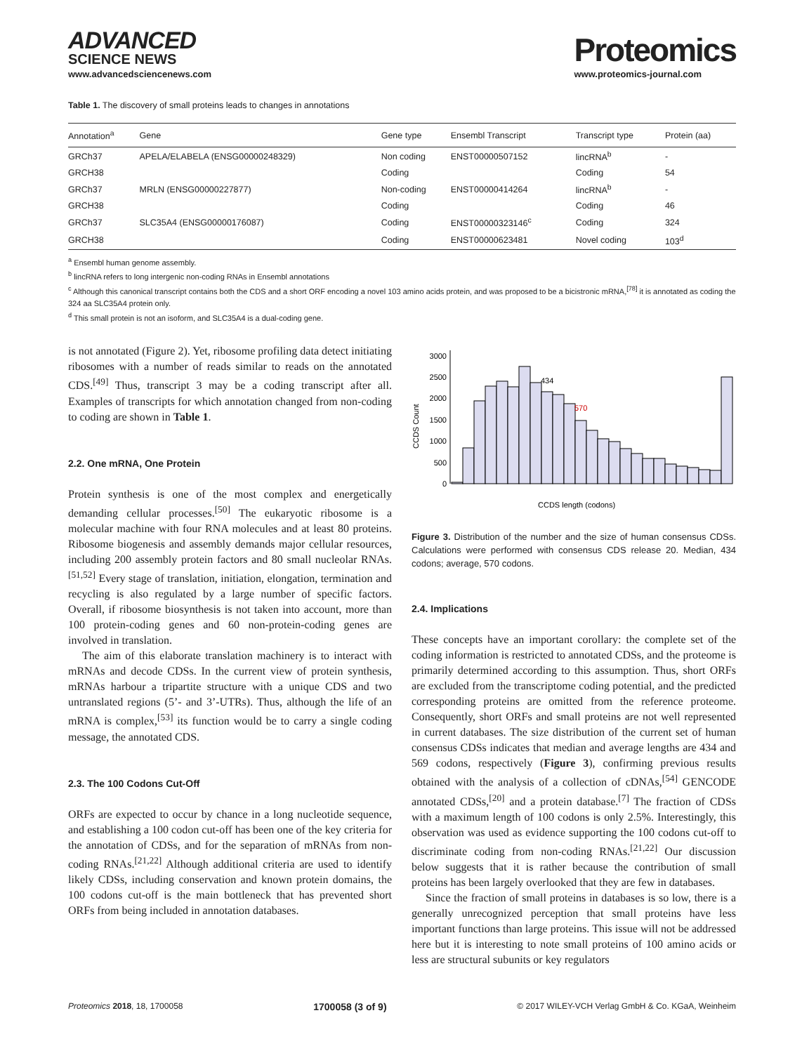ADVANCED
SCIENCE NEWS
www.advancedsciencenews.com
Proteomics
www.proteomics-journal.com
Table 1. The discovery of small proteins leads to changes in annotations
| Annotation<sup>a</sup> | Gene | Gene type | Ensembl Transcript | Transcript type | Protein (aa) |
| --- | --- | --- | --- | --- | --- |
| GRCh37 | APELA/ELABELA (ENSG00000248329) | Non coding | ENST00000507152 | lincRNA<sup>b</sup> | - |
| GRCH38 | | Coding | | Coding | 54 |
| GRCh37 | MRLN (ENSG00000227877) | Non-coding | ENST00000414264 | lincRNA<sup>b</sup> | - |
| GRCH38 | | Coding | | Coding | 46 |
| GRCh37 | SLC35A4 (ENSG00000176087) | Coding | ENST00000323146<sup>c</sup> | Coding | 324 |
| GRCH38 | | Coding | ENST00000623481 | Novel coding | 103<sup>d</sup> |
<sup>a</sup> Ensembl human genome assembly.
<sup>b</sup> lincRNA refers to long intergenic non-coding RNAs in Ensembl annotations
<sup>c</sup> Although this canonical transcript contains both the CDS and a short ORF encoding a novel 103 amino acids protein, and was proposed to be a bicistronic mRNA,<sup>[78]</sup> it is annotated as coding the 324 aa SLC35A4 protein only.
<sup>d</sup> This small protein is not an isoform, and SLC35A4 is a dual-coding gene.
is not annotated (Figure 2). Yet, ribosome profiling data detect initiating ribosomes with a number of reads similar to reads on the annotated CDS.<sup>[49]</sup> Thus, transcript 3 may be a coding transcript after all. Examples of transcripts for which annotation changed from non-coding to coding are shown in Table 1.
2.2. One mRNA, One Protein
Protein synthesis is one of the most complex and energetically demanding cellular processes.<sup>[50]</sup> The eukaryotic ribosome is a molecular machine with four RNA molecules and at least 80 proteins. Ribosome biogenesis and assembly demands major cellular resources, including 200 assembly protein factors and 80 small nucleolar RNAs.<sup>[51,52]</sup> Every stage of translation, initiation, elongation, termination and recycling is also regulated by a large number of specific factors. Overall, if ribosome biosynthesis is not taken into account, more than 100 protein-coding genes and 60 non-protein-coding genes are involved in translation.
The aim of this elaborate translation machinery is to interact with mRNAs and decode CDSs. In the current view of protein synthesis, mRNAs harbour a tripartite structure with a unique CDS and two untranslated regions (5’- and 3’-UTRs). Thus, although the life of an mRNA is complex,<sup>[53]</sup> its function would be to carry a single coding message, the annotated CDS.
2.3. The 100 Codons Cut-Off
ORFs are expected to occur by chance in a long nucleotide sequence, and establishing a 100 codon cut-off has been one of the key criteria for the annotation of CDSs, and for the separation of mRNAs from non-coding RNAs.<sup>[21,22]</sup> Although additional criteria are used to identify likely CDSs, including conservation and known protein domains, the 100 codons cut-off is the main bottleneck that has prevented short ORFs from being included in annotation databases.
CCDS Count
0
500
1000
1500
2000
2500
3000
434
570
CCDS length (codons)
Figure 3. Distribution of the number and the size of human consensus CDSs. Calculations were performed with consensus CDS release 20. Median, 434 codons; average, 570 codons.
2.4. Implications
These concepts have an important corollary: the complete set of the coding information is restricted to annotated CDSs, and the proteome is primarily determined according to this assumption. Thus, short ORFs are excluded from the transcriptome coding potential, and the predicted corresponding proteins are omitted from the reference proteome. Consequently, short ORFs and small proteins are not well represented in current databases. The size distribution of the current set of human consensus CDSs indicates that median and average lengths are 434 and 569 codons, respectively (Figure 3), confirming previous results obtained with the analysis of a collection of cDNAs,<sup>[54]</sup> GENCODE annotated CDSs,<sup>[20]</sup> and a protein database.<sup>[7]</sup> The fraction of CDSs with a maximum length of 100 codons is only 2.5%. Interestingly, this observation was used as evidence supporting the 100 codons cut-off to discriminate coding from non-coding RNAs.<sup>[21,22]</sup> Our discussion below suggests that it is rather because the contribution of small proteins has been largely overlooked that they are few in databases.
Since the fraction of small proteins in databases is so low, there is a generally unrecognized perception that small proteins have less important functions than large proteins. This issue will not be addressed here but it is interesting to note small proteins of 100 amino acids or less are structural subunits or key regulators
Proteomics 2018, 18, 1700058 1700058 (3 of 9) © 2017 WILEY-VCH Verlag GmbH & Co. KGaA, Weinheim